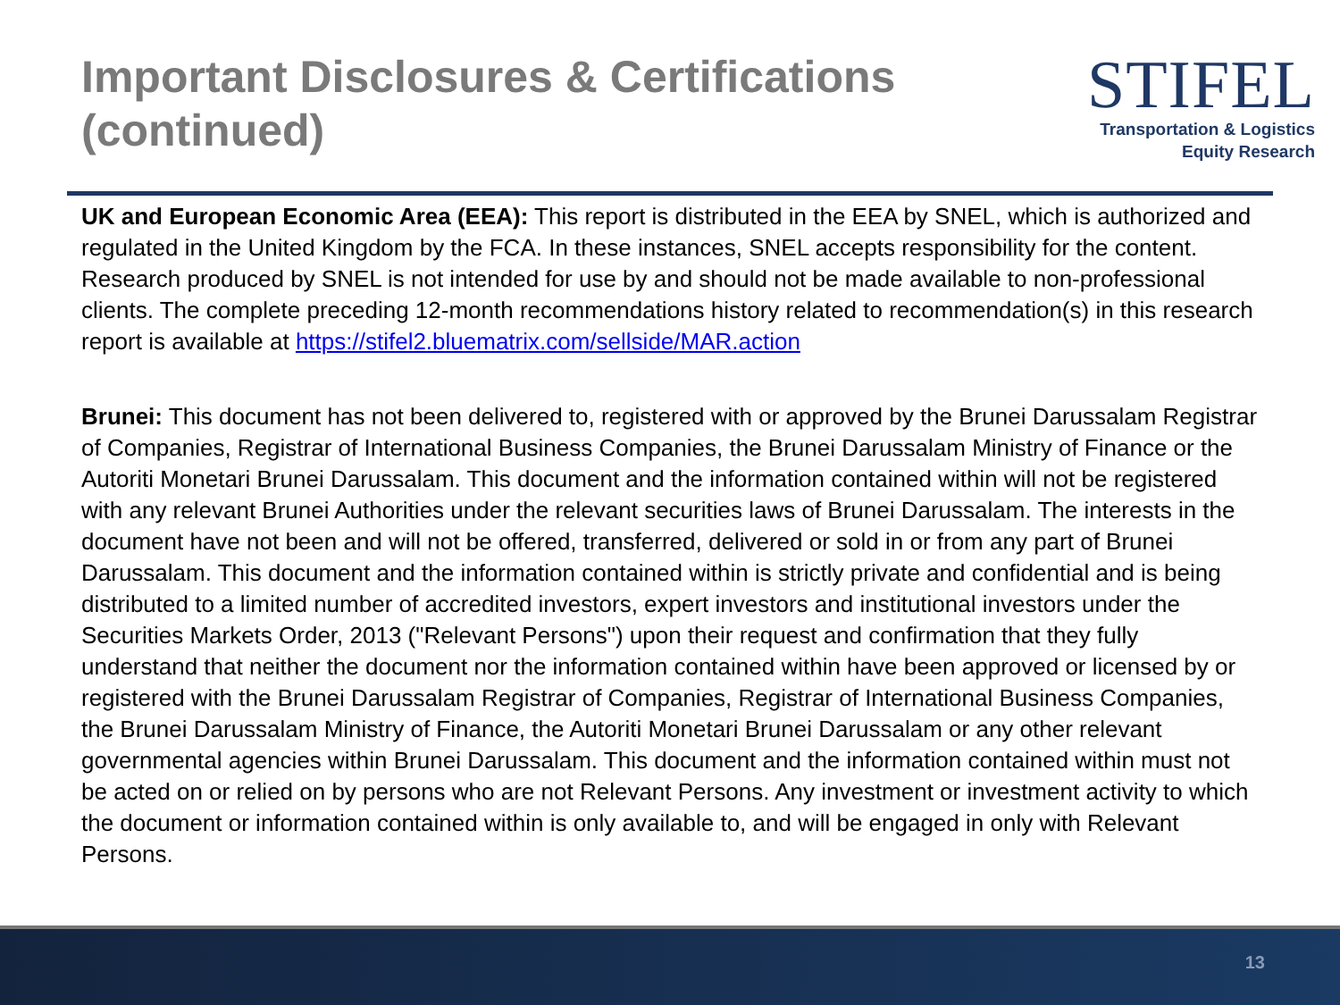Important Disclosures & Certifications
(continued)
STIFEL
Transportation & Logistics
Equity Research
UK and European Economic Area (EEA): This report is distributed in the EEA by SNEL, which is authorized and regulated in the United Kingdom by the FCA. In these instances, SNEL accepts responsibility for the content. Research produced by SNEL is not intended for use by and should not be made available to non-professional clients. The complete preceding 12-month recommendations history related to recommendation(s) in this research report is available at https://stifel2.bluematrix.com/sellside/MAR.action
Brunei: This document has not been delivered to, registered with or approved by the Brunei Darussalam Registrar of Companies, Registrar of International Business Companies, the Brunei Darussalam Ministry of Finance or the Autoriti Monetari Brunei Darussalam. This document and the information contained within will not be registered with any relevant Brunei Authorities under the relevant securities laws of Brunei Darussalam. The interests in the document have not been and will not be offered, transferred, delivered or sold in or from any part of Brunei Darussalam. This document and the information contained within is strictly private and confidential and is being distributed to a limited number of accredited investors, expert investors and institutional investors under the Securities Markets Order, 2013 ("Relevant Persons") upon their request and confirmation that they fully understand that neither the document nor the information contained within have been approved or licensed by or registered with the Brunei Darussalam Registrar of Companies, Registrar of International Business Companies, the Brunei Darussalam Ministry of Finance, the Autoriti Monetari Brunei Darussalam or any other relevant governmental agencies within Brunei Darussalam. This document and the information contained within must not be acted on or relied on by persons who are not Relevant Persons. Any investment or investment activity to which the document or information contained within is only available to, and will be engaged in only with Relevant Persons.
13